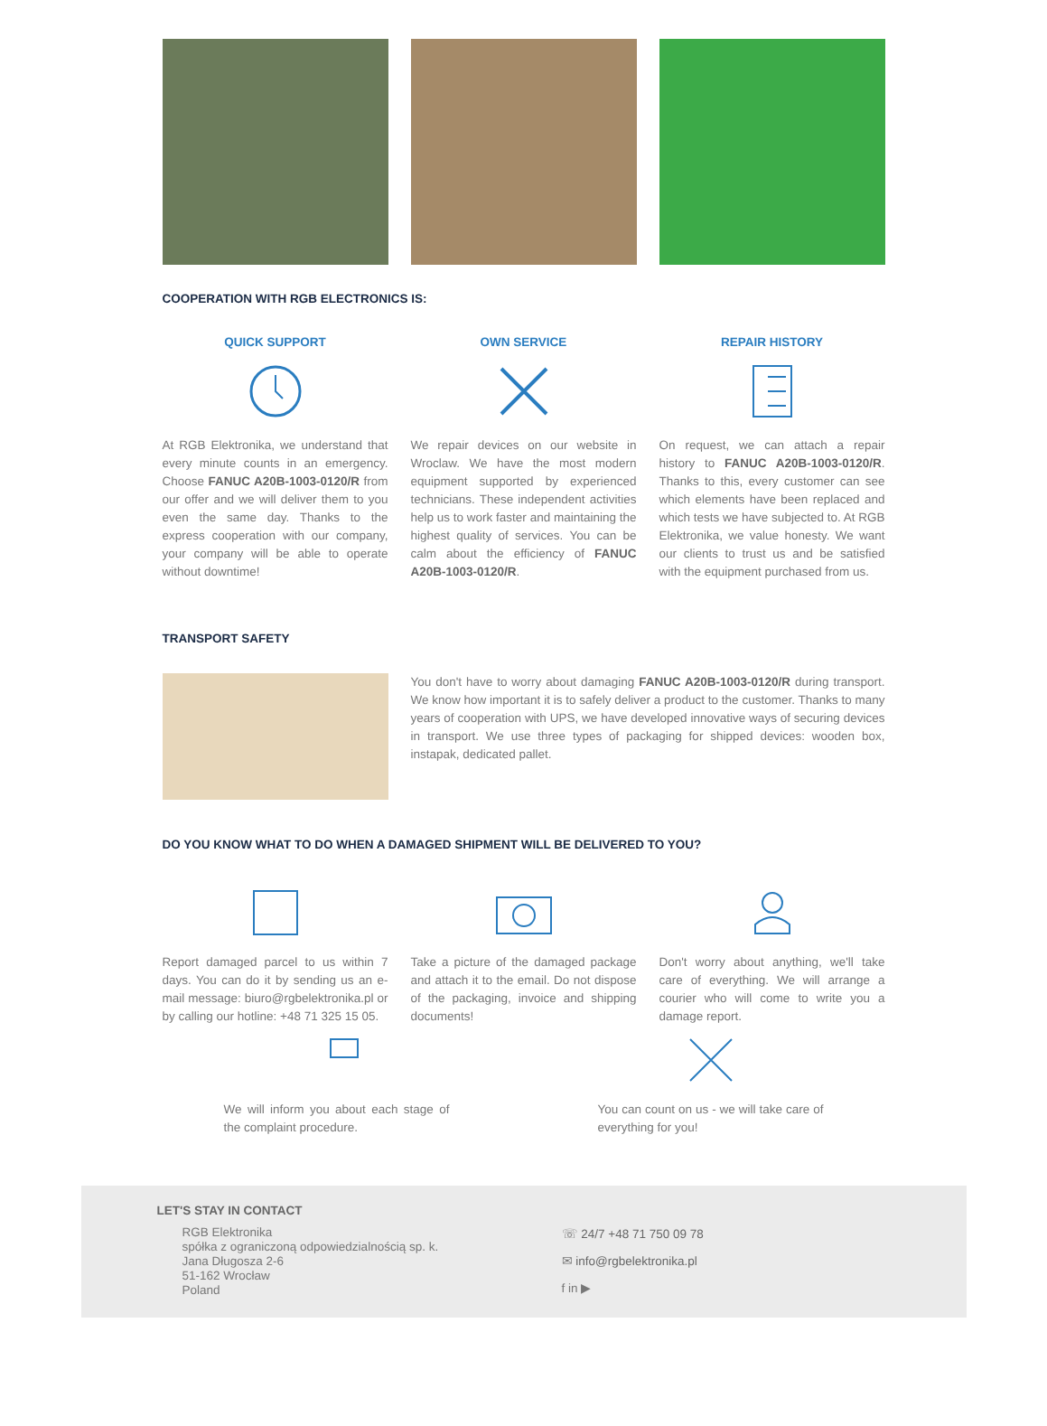COOPERATION WITH RGB ELECTRONICS IS:
QUICK SUPPORT
At RGB Elektronika, we understand that every minute counts in an emergency. Choose FANUC A20B-1003-0120/R from our offer and we will deliver them to you even the same day. Thanks to the express cooperation with our company, your company will be able to operate without downtime!
OWN SERVICE
We repair devices on our website in Wroclaw. We have the most modern equipment supported by experienced technicians. These independent activities help us to work faster and maintaining the highest quality of services. You can be calm about the efficiency of FANUC A20B-1003-0120/R.
REPAIR HISTORY
On request, we can attach a repair history to FANUC A20B-1003-0120/R. Thanks to this, every customer can see which elements have been replaced and which tests we have subjected to. At RGB Elektronika, we value honesty. We want our clients to trust us and be satisfied with the equipment purchased from us.
TRANSPORT SAFETY
You don't have to worry about damaging FANUC A20B-1003-0120/R during transport. We know how important it is to safely deliver a product to the customer. Thanks to many years of cooperation with UPS, we have developed innovative ways of securing devices in transport. We use three types of packaging for shipped devices: wooden box, instapak, dedicated pallet.
DO YOU KNOW WHAT TO DO WHEN A DAMAGED SHIPMENT WILL BE DELIVERED TO YOU?
Report damaged parcel to us within 7 days. You can do it by sending us an e-mail message: biuro@rgbelektronika.pl or by calling our hotline: +48 71 325 15 05.
Take a picture of the damaged package and attach it to the email. Do not dispose of the packaging, invoice and shipping documents!
Don't worry about anything, we'll take care of everything. We will arrange a courier who will come to write you a damage report.
We will inform you about each stage of the complaint procedure.
You can count on us - we will take care of everything for you!
LET'S STAY IN CONTACT
RGB Elektronika
spółka z ograniczoną odpowiedzialnością sp. k.
Jana Długosza 2-6
51-162 Wrocław
Poland
☏ 24/7 +48 71 750 09 78
✉ info@rgbelektronika.pl
f in ▶